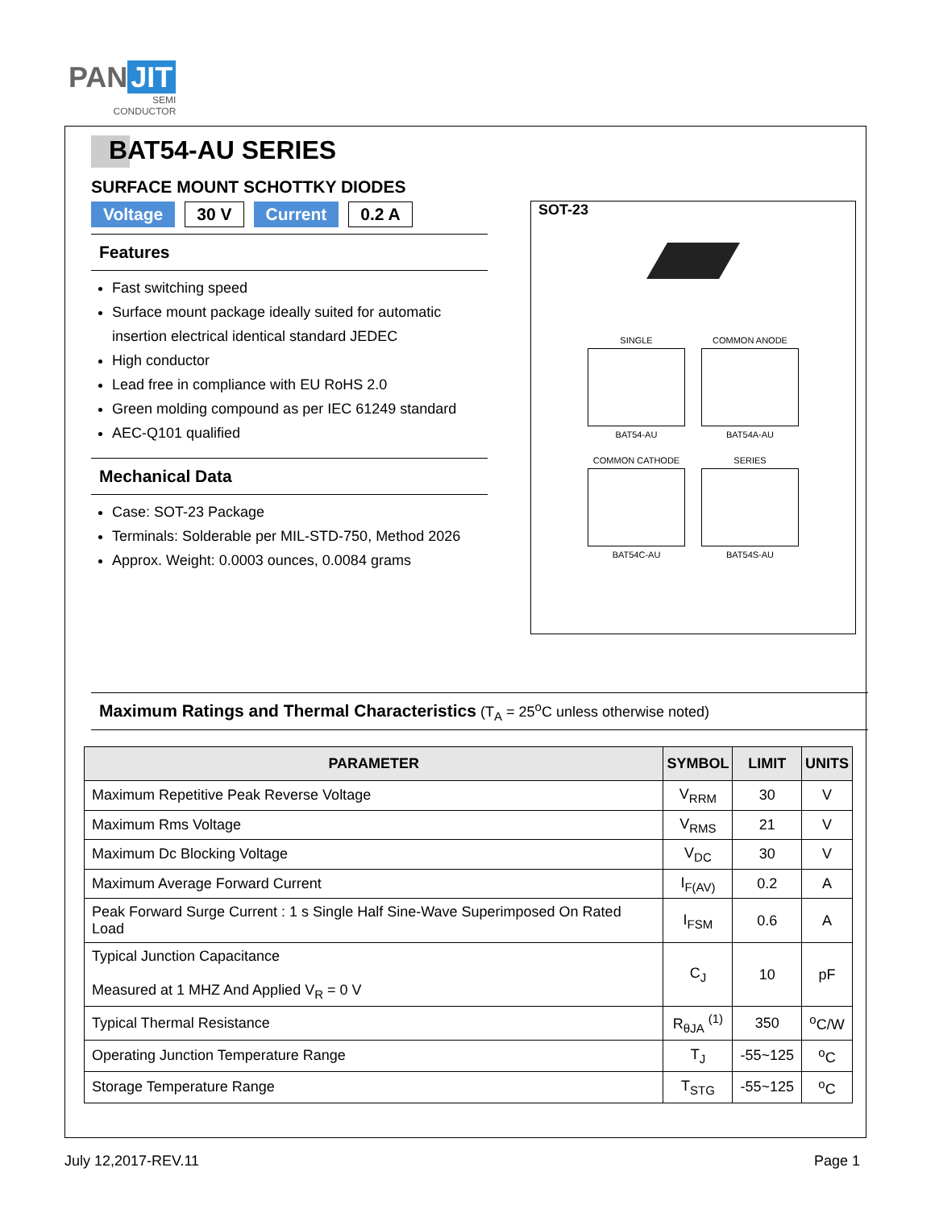PAN JIT
SEMI
CONDUCTOR
BAT54-AU SERIES
SURFACE MOUNT SCHOTTKY DIODES
Voltage 30 V Current 0.2 A
Features
Fast switching speed
Surface mount package ideally suited for automatic insertion electrical identical standard JEDEC
High conductor
Lead free in compliance with EU RoHS 2.0
Green molding compound as per IEC 61249 standard
AEC-Q101 qualified
Mechanical Data
Case: SOT-23 Package
Terminals: Solderable per MIL-STD-750, Method 2026
Approx. Weight: 0.0003 ounces, 0.0084 grams
SOT-23
SINGLE
BAT54-AU
COMMON ANODE
BAT54A-AU
COMMON CATHODE
BAT54C-AU
SERIES
BAT54S-AU
Maximum Ratings and Thermal Characteristics (T<sub>A</sub> = 25<sup>o</sup>C unless otherwise noted)
| PARAMETER | SYMBOL | LIMIT | UNITS |
| --- | --- | --- | --- |
| Maximum Repetitive Peak Reverse Voltage | V<sub>RRM</sub> | 30 | V |
| Maximum Rms Voltage | V<sub>RMS</sub> | 21 | V |
| Maximum Dc Blocking Voltage | V<sub>DC</sub> | 30 | V |
| Maximum Average Forward Current | I<sub>F(AV)</sub> | 0.2 | A |
| Peak Forward Surge Current : 1 s Single Half Sine-Wave Superimposed On Rated Load | I<sub>FSM</sub> | 0.6 | A |
| Typical Junction Capacitance Measured at 1 MHZ And Applied V<sub>R</sub> = 0 V | C<sub>J</sub> | 10 | pF |
| Typical Thermal Resistance | R<sub>θJA</sub> <sup>(1)</sup> | 350 | <sup>o</sup> C/W |
| Operating Junction Temperature Range | T<sub>J</sub> | -55~125 | <sup>o</sup> C |
| Storage Temperature Range | T<sub>STG</sub> | -55~125 | <sup>o</sup> C |
July 12,2017-REV.11 Page 1